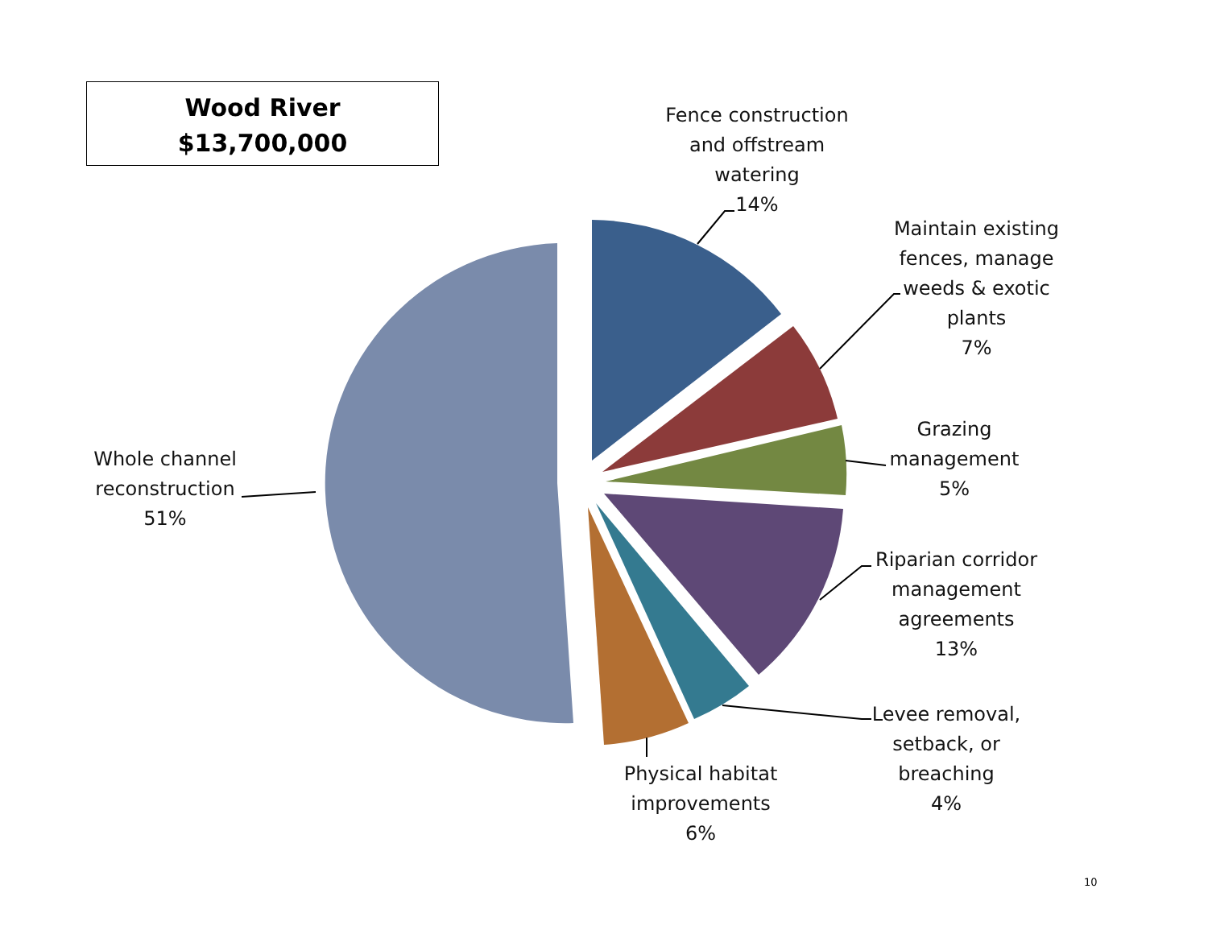Wood River
$13,700,000
Fence construction and offstream watering
14%
Maintain existing fences, manage weeds & exotic plants
7%
Grazing management
5%
Riparian corridor management agreements
13%
Levee removal, setback, or breaching
4%
Physical habitat improvements
6%
Whole channel reconstruction
51%
10